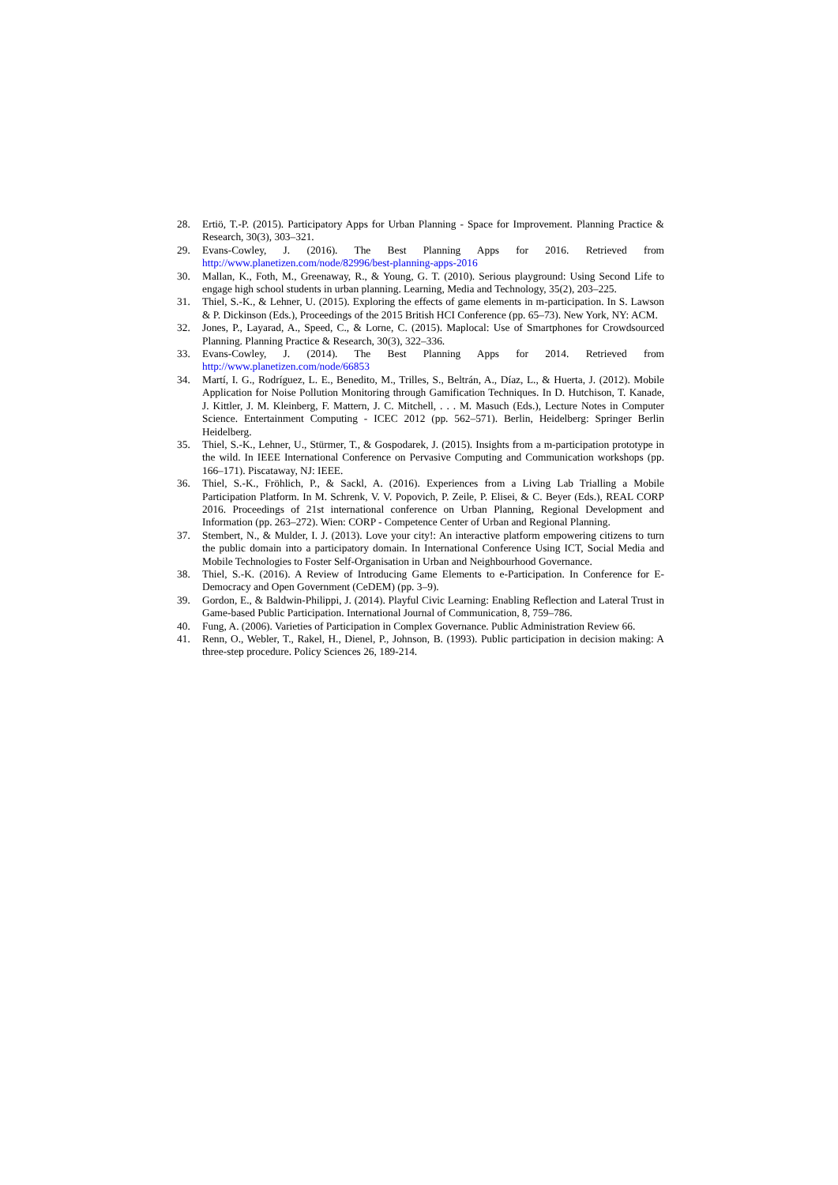28. Ertiö, T.-P. (2015). Participatory Apps for Urban Planning - Space for Improvement. Planning Practice & Research, 30(3), 303–321.
29. Evans-Cowley, J. (2016). The Best Planning Apps for 2016. Retrieved from http://www.planetizen.com/node/82996/best-planning-apps-2016
30. Mallan, K., Foth, M., Greenaway, R., & Young, G. T. (2010). Serious playground: Using Second Life to engage high school students in urban planning. Learning, Media and Technology, 35(2), 203–225.
31. Thiel, S.-K., & Lehner, U. (2015). Exploring the effects of game elements in m-participation. In S. Lawson & P. Dickinson (Eds.), Proceedings of the 2015 British HCI Conference (pp. 65–73). New York, NY: ACM.
32. Jones, P., Layarad, A., Speed, C., & Lorne, C. (2015). Maplocal: Use of Smartphones for Crowdsourced Planning. Planning Practice & Research, 30(3), 322–336.
33. Evans-Cowley, J. (2014). The Best Planning Apps for 2014. Retrieved from http://www.planetizen.com/node/66853
34. Martí, I. G., Rodríguez, L. E., Benedito, M., Trilles, S., Beltrán, A., Díaz, L., & Huerta, J. (2012). Mobile Application for Noise Pollution Monitoring through Gamification Techniques. In D. Hutchison, T. Kanade, J. Kittler, J. M. Kleinberg, F. Mattern, J. C. Mitchell, . . . M. Masuch (Eds.), Lecture Notes in Computer Science. Entertainment Computing - ICEC 2012 (pp. 562–571). Berlin, Heidelberg: Springer Berlin Heidelberg.
35. Thiel, S.-K., Lehner, U., Stürmer, T., & Gospodarek, J. (2015). Insights from a m-participation prototype in the wild. In IEEE International Conference on Pervasive Computing and Communication workshops (pp. 166–171). Piscataway, NJ: IEEE.
36. Thiel, S.-K., Fröhlich, P., & Sackl, A. (2016). Experiences from a Living Lab Trialling a Mobile Participation Platform. In M. Schrenk, V. V. Popovich, P. Zeile, P. Elisei, & C. Beyer (Eds.), REAL CORP 2016. Proceedings of 21st international conference on Urban Planning, Regional Development and Information (pp. 263–272). Wien: CORP - Competence Center of Urban and Regional Planning.
37. Stembert, N., & Mulder, I. J. (2013). Love your city!: An interactive platform empowering citizens to turn the public domain into a participatory domain. In International Conference Using ICT, Social Media and Mobile Technologies to Foster Self-Organisation in Urban and Neighbourhood Governance.
38. Thiel, S.-K. (2016). A Review of Introducing Game Elements to e-Participation. In Conference for E-Democracy and Open Government (CeDEM) (pp. 3–9).
39. Gordon, E., & Baldwin-Philippi, J. (2014). Playful Civic Learning: Enabling Reflection and Lateral Trust in Game-based Public Participation. International Journal of Communication, 8, 759–786.
40. Fung, A. (2006). Varieties of Participation in Complex Governance. Public Administration Review 66.
41. Renn, O., Webler, T., Rakel, H., Dienel, P., Johnson, B. (1993). Public participation in decision making: A three-step procedure. Policy Sciences 26, 189-214.